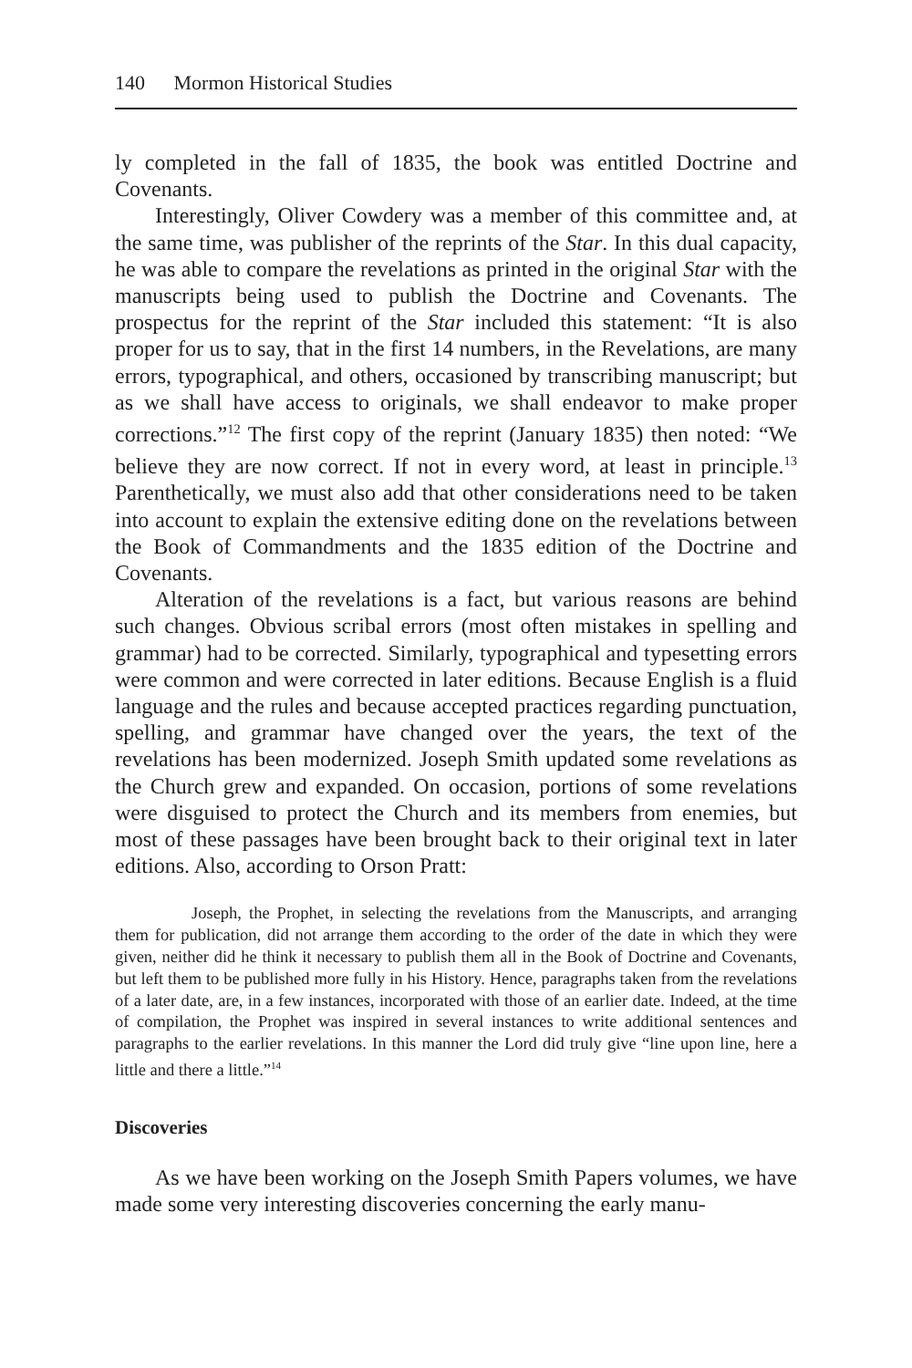140 Mormon Historical Studies
ly completed in the fall of 1835, the book was entitled Doctrine and Covenants.
Interestingly, Oliver Cowdery was a member of this committee and, at the same time, was publisher of the reprints of the Star. In this dual capacity, he was able to compare the revelations as printed in the original Star with the manuscripts being used to publish the Doctrine and Covenants. The prospectus for the reprint of the Star included this statement: “It is also proper for us to say, that in the first 14 numbers, in the Revelations, are many errors, typographical, and others, occasioned by transcribing manuscript; but as we shall have access to originals, we shall endeavor to make proper corrections.”<sup>12</sup> The first copy of the reprint (January 1835) then noted: “We believe they are now correct. If not in every word, at least in principle.<sup>13</sup> Parenthetically, we must also add that other considerations need to be taken into account to explain the extensive editing done on the revelations between the Book of Commandments and the 1835 edition of the Doctrine and Covenants.
Alteration of the revelations is a fact, but various reasons are behind such changes. Obvious scribal errors (most often mistakes in spelling and grammar) had to be corrected. Similarly, typographical and typesetting errors were common and were corrected in later editions. Because English is a fluid language and the rules and because accepted practices regarding punctuation, spelling, and grammar have changed over the years, the text of the revelations has been modernized. Joseph Smith updated some revelations as the Church grew and expanded. On occasion, portions of some revelations were disguised to protect the Church and its members from enemies, but most of these passages have been brought back to their original text in later editions. Also, according to Orson Pratt:
Joseph, the Prophet, in selecting the revelations from the Manuscripts, and arranging them for publication, did not arrange them according to the order of the date in which they were given, neither did he think it necessary to publish them all in the Book of Doctrine and Covenants, but left them to be published more fully in his History. Hence, paragraphs taken from the revelations of a later date, are, in a few instances, incorporated with those of an earlier date. Indeed, at the time of compilation, the Prophet was inspired in several instances to write additional sentences and paragraphs to the earlier revelations. In this manner the Lord did truly give “line upon line, here a little and there a little.”<sup>14</sup>
Discoveries
As we have been working on the Joseph Smith Papers volumes, we have made some very interesting discoveries concerning the early manu-